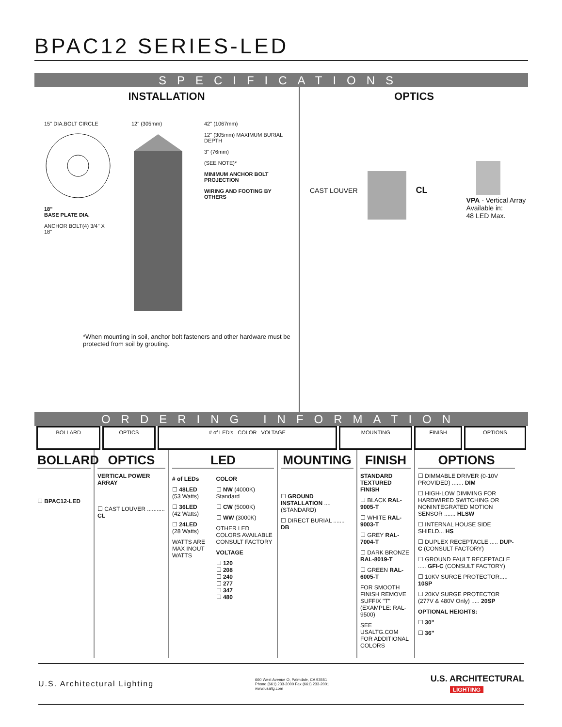BPAC12 SERIES-LED
SPECIFICATIONS
INSTALLATION
15" DIA.BOLT CIRCLE
18"
BASE PLATE DIA.
ANCHOR BOLT(4) 3/4" X 18"
12" (305mm) 42" (1067mm)
12" (305mm) MAXIMUM BURIAL DEPTH
3" (76mm)
(SEE NOTE)*
MINIMUM ANCHOR BOLT PROJECTION
WIRING AND FOOTING BY OTHERS
*When mounting in soil, anchor bolt fasteners and other hardware must be protected from soil by grouting.
OPTICS
CAST LOUVER CL
VPA - Vertical Array
Available in:
48 LED Max.
ORDERING INFORMATION
| BOLLARD | OPTICS | # of LED's COLOR VOLTAGE | MOUNTING | FINISH | OPTIONS |
BOLLARD
☐ BPAC12-LED
OPTICS
VERTICAL POWER ARRAY
☐ CAST LOUVER ........... CL
LED
# of LEDs
☐ 48LED (53 Watts)
☐ 36LED (42 Watts)
☐ 24LED (28 Watts)
WATTS ARE MAX INOUT WATTS
COLOR
☐ NW (4000K) Standard
☐ CW (5000K)
☐ WW (3000K)
OTHER LED COLORS AVAILABLE CONSULT FACTORY
VOLTAGE
☐ 120
☐ 208
☐ 240
☐ 277
☐ 347
☐ 480
MOUNTING
☐ GROUND INSTALLATION .... (STANDARD)
☐ DIRECT BURIAL ....... DB
FINISH
STANDARD TEXTURED FINISH
☐ BLACK RAL-9005-T
☐ WHITE RAL-9003-T
☐ GREY RAL-7004-T
☐ DARK BRONZE RAL-8019-T
☐ GREEN RAL-6005-T
FOR SMOOTH FINISH REMOVE SUFFIX "T" (EXAMPLE: RAL-9500)
SEE USALTG.COM FOR ADDITIONAL COLORS
OPTIONS
☐ DIMMABLE DRIVER (0-10V PROVIDED) ....... DIM
☐ HIGH-LOW DIMMING FOR HARDWIRED SWITCHING OR NONINTEGRATED MOTION SENSOR ....... HLSW
☐ INTERNAL HOUSE SIDE SHIELD... HS
☐ DUPLEX RECEPTACLE ..... DUP-C (CONSULT FACTORY)
☐ GROUND FAULT RECEPTACLE ..... GFI-C (CONSULT FACTORY)
☐ 10KV SURGE PROTECTOR..... 10SP
☐ 20KV SURGE PROTECTOR (277V & 480V Only) ..... 20SP
OPTIONAL HEIGHTS:
☐ 30"
☐ 36"
U.S. Architectural Lighting 660 West Avenue O, Palmdale, CA 93551
Phone (661) 233-2000 Fax (661) 233-2001
www.usaltg.com U.S. ARCHITECTURAL
LIGHTING